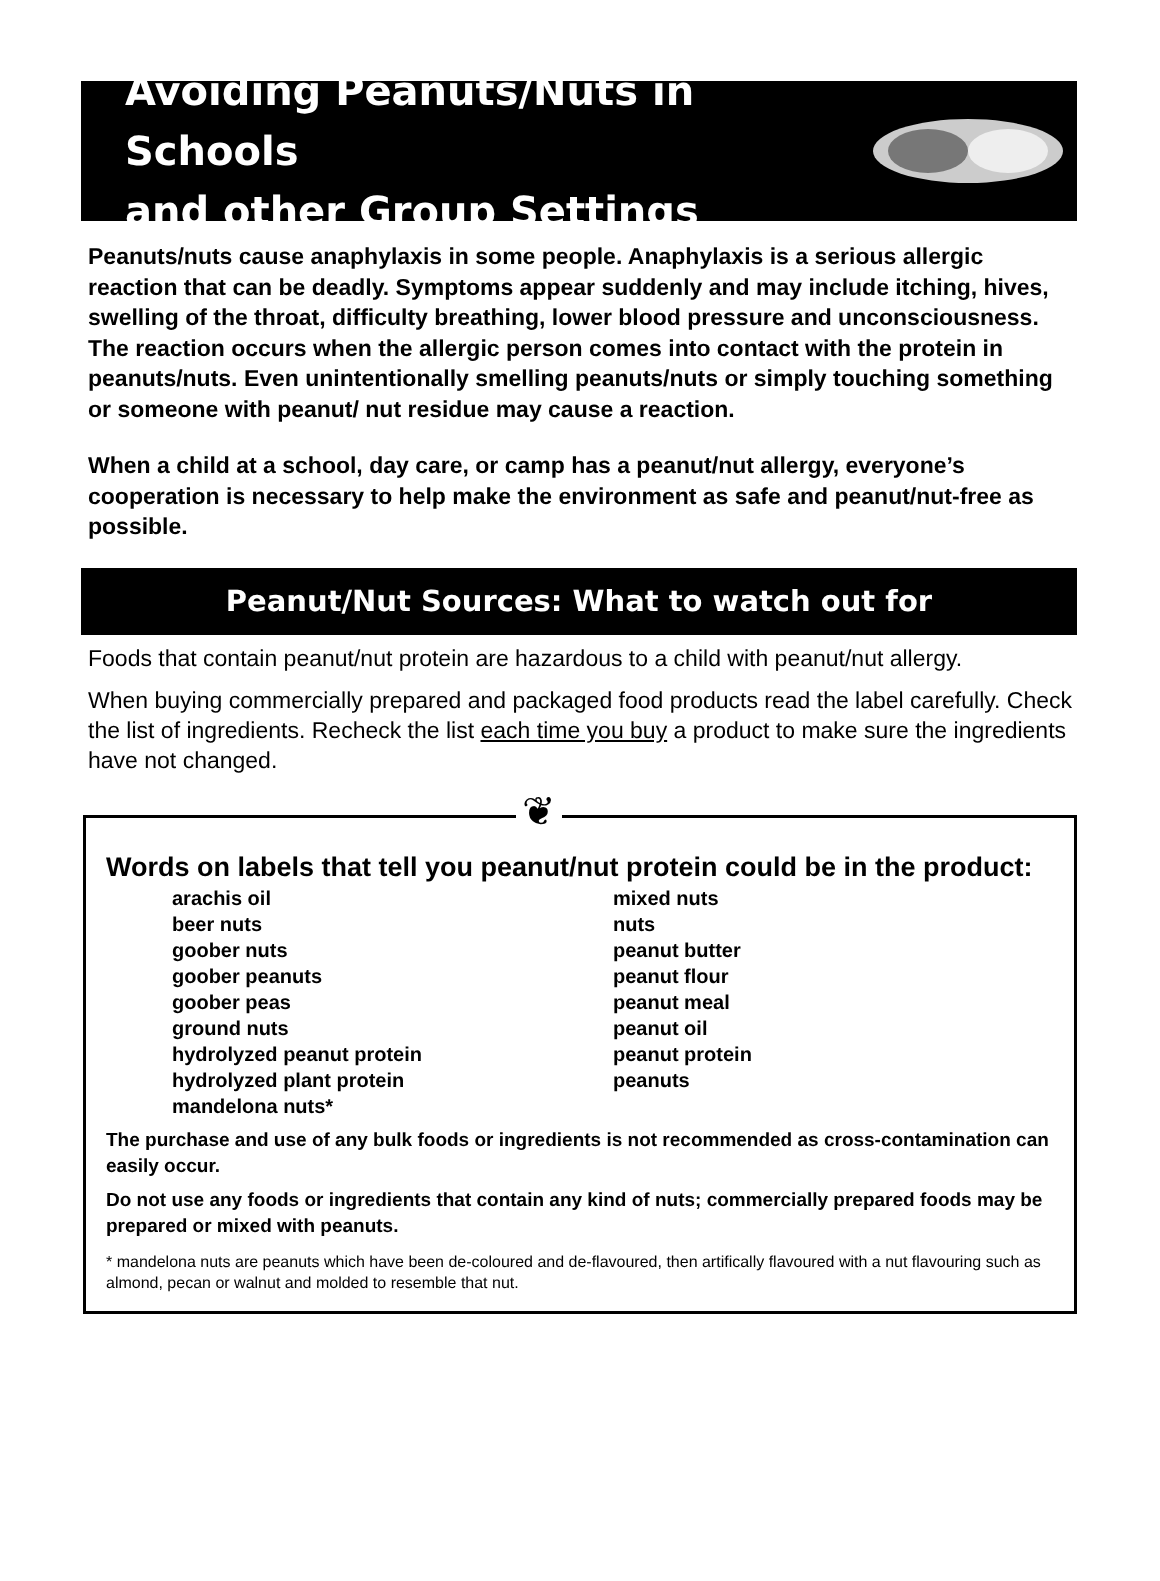Avoiding Peanuts/Nuts in Schools
and other Group Settings
Peanuts/nuts cause anaphylaxis in some people. Anaphylaxis is a serious allergic reaction that can be deadly. Symptoms appear suddenly and may include itching, hives, swelling of the throat, difficulty breathing, lower blood pressure and unconsciousness. The reaction occurs when the allergic person comes into contact with the protein in peanuts/nuts. Even unintentionally smelling peanuts/nuts or simply touching something or someone with peanut/ nut residue may cause a reaction.
When a child at a school, day care, or camp has a peanut/nut allergy, everyone’s cooperation is necessary to help make the environment as safe and peanut/nut-free as possible.
Peanut/Nut Sources: What to watch out for
Foods that contain peanut/nut protein are hazardous to a child with peanut/nut allergy.
When buying commercially prepared and packaged food products read the label carefully. Check the list of ingredients. Recheck the list each time you buy a product to make sure the ingredients have not changed.
❦
Words on labels that tell you peanut/nut protein could be in the product:
arachis oil
beer nuts
goober nuts
goober peanuts
goober peas
ground nuts
hydrolyzed peanut protein
hydrolyzed plant protein
mandelona nuts*
mixed nuts
nuts
peanut butter
peanut flour
peanut meal
peanut oil
peanut protein
peanuts
The purchase and use of any bulk foods or ingredients is not recommended as cross-contamination can easily occur.
Do not use any foods or ingredients that contain any kind of nuts; commercially prepared foods may be prepared or mixed with peanuts.
* mandelona nuts are peanuts which have been de-coloured and de-flavoured, then artifically flavoured with a nut flavouring such as almond, pecan or walnut and molded to resemble that nut.